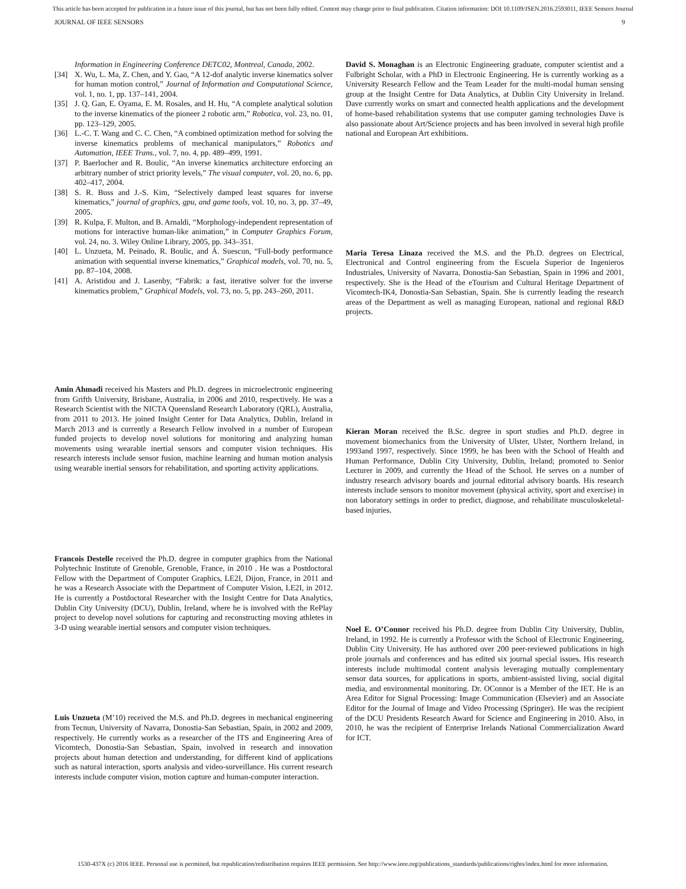This article has been accepted for publication in a future issue of this journal, but has not been fully edited. Content may change prior to final publication. Citation information: DOI 10.1109/JSEN.2016.2593011, IEEE Sensors Journal
JOURNAL OF IEEE SENSORS 9
Information in Engineering Conference DETC02, Montreal, Canada, 2002.
[34] X. Wu, L. Ma, Z. Chen, and Y. Gao, “A 12-dof analytic inverse kinematics solver for human motion control,” Journal of Information and Computational Science, vol. 1, no. 1, pp. 137–141, 2004.
[35] J. Q. Gan, E. Oyama, E. M. Rosales, and H. Hu, “A complete analytical solution to the inverse kinematics of the pioneer 2 robotic arm,” Robotica, vol. 23, no. 01, pp. 123–129, 2005.
[36] L.-C. T. Wang and C. C. Chen, “A combined optimization method for solving the inverse kinematics problems of mechanical manipulators,” Robotics and Automation, IEEE Trans., vol. 7, no. 4, pp. 489–499, 1991.
[37] P. Baerlocher and R. Boulic, “An inverse kinematics architecture enforcing an arbitrary number of strict priority levels,” The visual computer, vol. 20, no. 6, pp. 402–417, 2004.
[38] S. R. Buss and J.-S. Kim, “Selectively damped least squares for inverse kinematics,” journal of graphics, gpu, and game tools, vol. 10, no. 3, pp. 37–49, 2005.
[39] R. Kulpa, F. Multon, and B. Arnaldi, “Morphology-independent representation of motions for interactive human-like animation,” in Computer Graphics Forum, vol. 24, no. 3. Wiley Online Library, 2005, pp. 343–351.
[40] L. Unzueta, M. Peinado, R. Boulic, and Á. Suescun, “Full-body performance animation with sequential inverse kinematics,” Graphical models, vol. 70, no. 5, pp. 87–104, 2008.
[41] A. Aristidou and J. Lasenby, “Fabrik: a fast, iterative solver for the inverse kinematics problem,” Graphical Models, vol. 73, no. 5, pp. 243–260, 2011.
Amin Ahmadi received his Masters and Ph.D. degrees in microelectronic engineering from Grifth University, Brisbane, Australia, in 2006 and 2010, respectively. He was a Research Scientist with the NICTA Queensland Research Laboratory (QRL), Australia, from 2011 to 2013. He joined Insight Center for Data Analytics, Dublin, Ireland in March 2013 and is currently a Research Fellow involved in a number of European funded projects to develop novel solutions for monitoring and analyzing human movements using wearable inertial sensors and computer vision techniques. His research interests include sensor fusion, machine learning and human motion analysis using wearable inertial sensors for rehabilitation, and sporting activity applications.
Francois Destelle received the Ph.D. degree in computer graphics from the National Polytechnic Institute of Grenoble, Grenoble, France, in 2010 . He was a Postdoctoral Fellow with the Department of Computer Graphics, LE2I, Dijon, France, in 2011 and he was a Research Associate with the Department of Computer Vision, LE2I, in 2012. He is currently a Postdoctoral Researcher with the Insight Centre for Data Analytics, Dublin City University (DCU), Dublin, Ireland, where he is involved with the RePlay project to develop novel solutions for capturing and reconstructing moving athletes in 3-D using wearable inertial sensors and computer vision techniques.
Luis Unzueta (M’10) received the M.S. and Ph.D. degrees in mechanical engineering from Tecnun, University of Navarra, Donostia-San Sebastian, Spain, in 2002 and 2009, respectively. He currently works as a researcher of the ITS and Engineering Area of Vicomtech, Donostia-San Sebastian, Spain, involved in research and innovation projects about human detection and understanding, for different kind of applications such as natural interaction, sports analysis and video-surveillance. His current research interests include computer vision, motion capture and human-computer interaction.
David S. Monaghan is an Electronic Engineering graduate, computer scientist and a Fulbright Scholar, with a PhD in Electronic Engineering. He is currently working as a University Research Fellow and the Team Leader for the multi-modal human sensing group at the Insight Centre for Data Analytics, at Dublin City University in Ireland. Dave currently works on smart and connected health applications and the development of home-based rehabilitation systems that use computer gaming technologies Dave is also passionate about Art/Science projects and has been involved in several high profile national and European Art exhibitions.
Maria Teresa Linaza received the M.S. and the Ph.D. degrees on Electrical, Electronical and Control engineering from the Escuela Superior de Ingenieros Industriales, University of Navarra, Donostia-San Sebastian, Spain in 1996 and 2001, respectively. She is the Head of the eTourism and Cultural Heritage Department of Vicomtech-IK4, Donostia-San Sebastian, Spain. She is currently leading the research areas of the Department as well as managing European, national and regional R&D projects.
Kieran Moran received the B.Sc. degree in sport studies and Ph.D. degree in movement biomechanics from the University of Ulster, Ulster, Northern Ireland, in 1993and 1997, respectively. Since 1999, he has been with the School of Health and Human Performance, Dublin City University, Dublin, Ireland; promoted to Senior Lecturer in 2009, and currently the Head of the School. He serves on a number of industry research advisory boards and journal editorial advisory boards. His research interests include sensors to monitor movement (physical activity, sport and exercise) in non laboratory settings in order to predict, diagnose, and rehabilitate musculoskeletal-based injuries.
Noel E. O’Connor received his Ph.D. degree from Dublin City University, Dublin, Ireland, in 1992. He is currently a Professor with the School of Electronic Engineering, Dublin City University. He has authored over 200 peer-reviewed publications in high prole journals and conferences and has edited six journal special issues. His research interests include multimodal content analysis leveraging mutually complementary sensor data sources, for applications in sports, ambient-assisted living, social digital media, and environmental monitoring. Dr. OConnor is a Member of the IET. He is an Area Editor for Signal Processing: Image Communication (Elsevier) and an Associate Editor for the Journal of Image and Video Processing (Springer). He was the recipient of the DCU Presidents Research Award for Science and Engineering in 2010. Also, in 2010, he was the recipient of Enterprise Irelands National Commercialization Award for ICT.
1530-437X (c) 2016 IEEE. Personal use is permitted, but republication/redistribution requires IEEE permission. See http://www.ieee.org/publications_standards/publications/rights/index.html for more information.